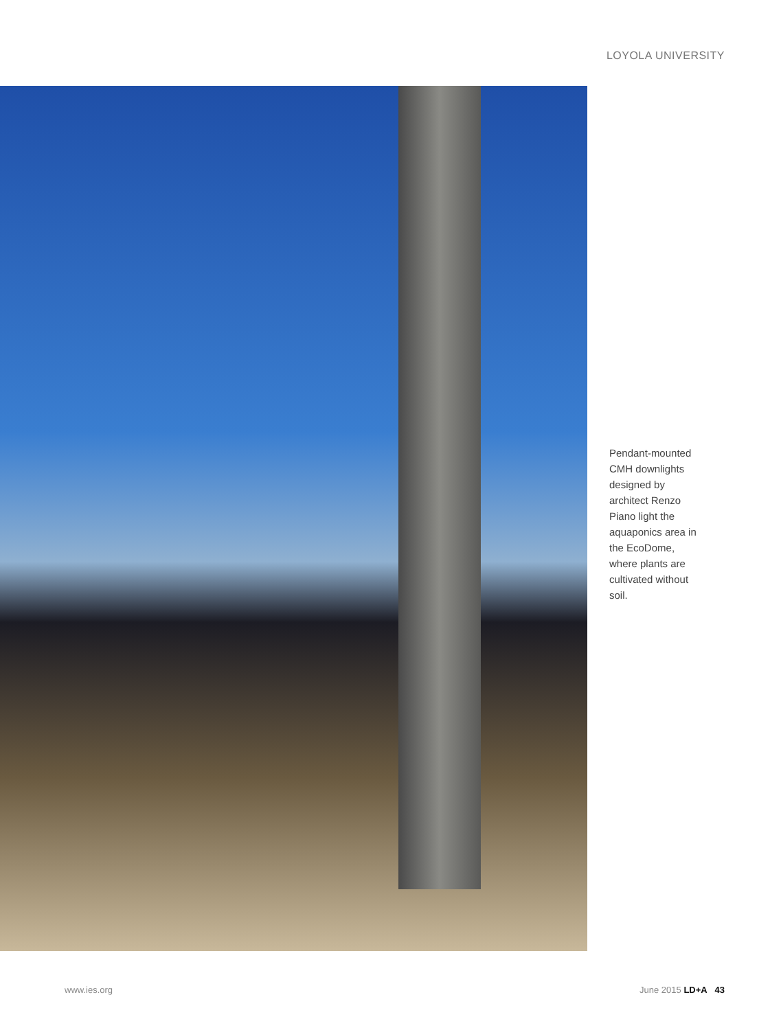LOYOLA UNIVERSITY
Pendant-mounted CMH downlights designed by architect Renzo Piano light the aquaponics area in the EcoDome, where plants are cultivated without soil.
www.ies.org June 2015 LD+A 43